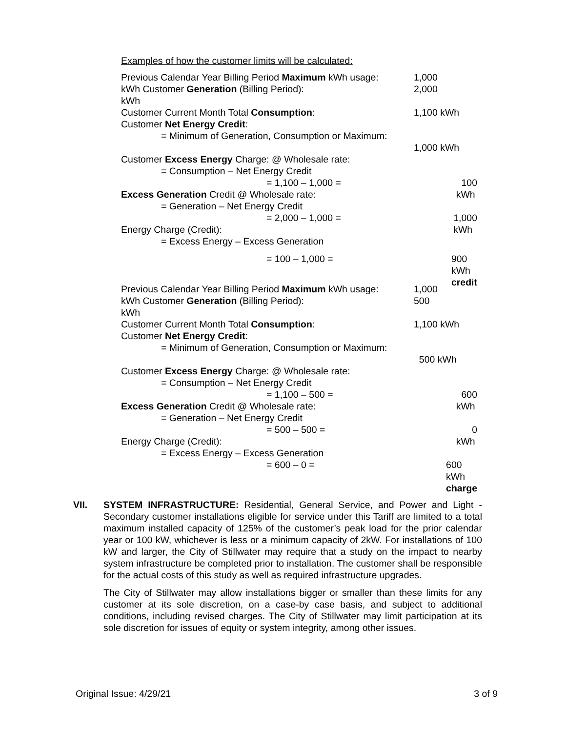Examples of how the customer limits will be calculated:
Previous Calendar Year Billing Period Maximum kWh usage: 1,000
kWh Customer Generation (Billing Period): 2,000
kWh
Customer Current Month Total Consumption: 1,100 kWh
Customer Net Energy Credit:
= Minimum of Generation, Consumption or Maximum:
1,000 kWh
Customer Excess Energy Charge: @ Wholesale rate:
= Consumption – Net Energy Credit
= 1,100 – 1,000 = 100 kWh
Excess Generation Credit @ Wholesale rate:
= Generation – Net Energy Credit
= 2,000 – 1,000 = 1,000 kWh
Energy Charge (Credit):
= Excess Energy – Excess Generation
= 100 – 1,000 = 900 kWh credit
Previous Calendar Year Billing Period Maximum kWh usage: 1,000
kWh Customer Generation (Billing Period): 500
kWh
Customer Current Month Total Consumption: 1,100 kWh
Customer Net Energy Credit:
= Minimum of Generation, Consumption or Maximum:
500 kWh
Customer Excess Energy Charge: @ Wholesale rate:
= Consumption – Net Energy Credit
= 1,100 – 500 = 600 kWh
Excess Generation Credit @ Wholesale rate:
= Generation – Net Energy Credit
= 500 – 500 = 0 kWh
Energy Charge (Credit):
= Excess Energy – Excess Generation
= 600 – 0 = 600 kWh charge
VII.
SYSTEM INFRASTRUCTURE: Residential, General Service, and Power and Light - Secondary customer installations eligible for service under this Tariff are limited to a total maximum installed capacity of 125% of the customer’s peak load for the prior calendar year or 100 kW, whichever is less or a minimum capacity of 2kW. For installations of 100 kW and larger, the City of Stillwater may require that a study on the impact to nearby system infrastructure be completed prior to installation. The customer shall be responsible for the actual costs of this study as well as required infrastructure upgrades.
The City of Stillwater may allow installations bigger or smaller than these limits for any customer at its sole discretion, on a case-by case basis, and subject to additional conditions, including revised charges. The City of Stillwater may limit participation at its sole discretion for issues of equity or system integrity, among other issues.
Original Issue: 4/29/21 3 of 9